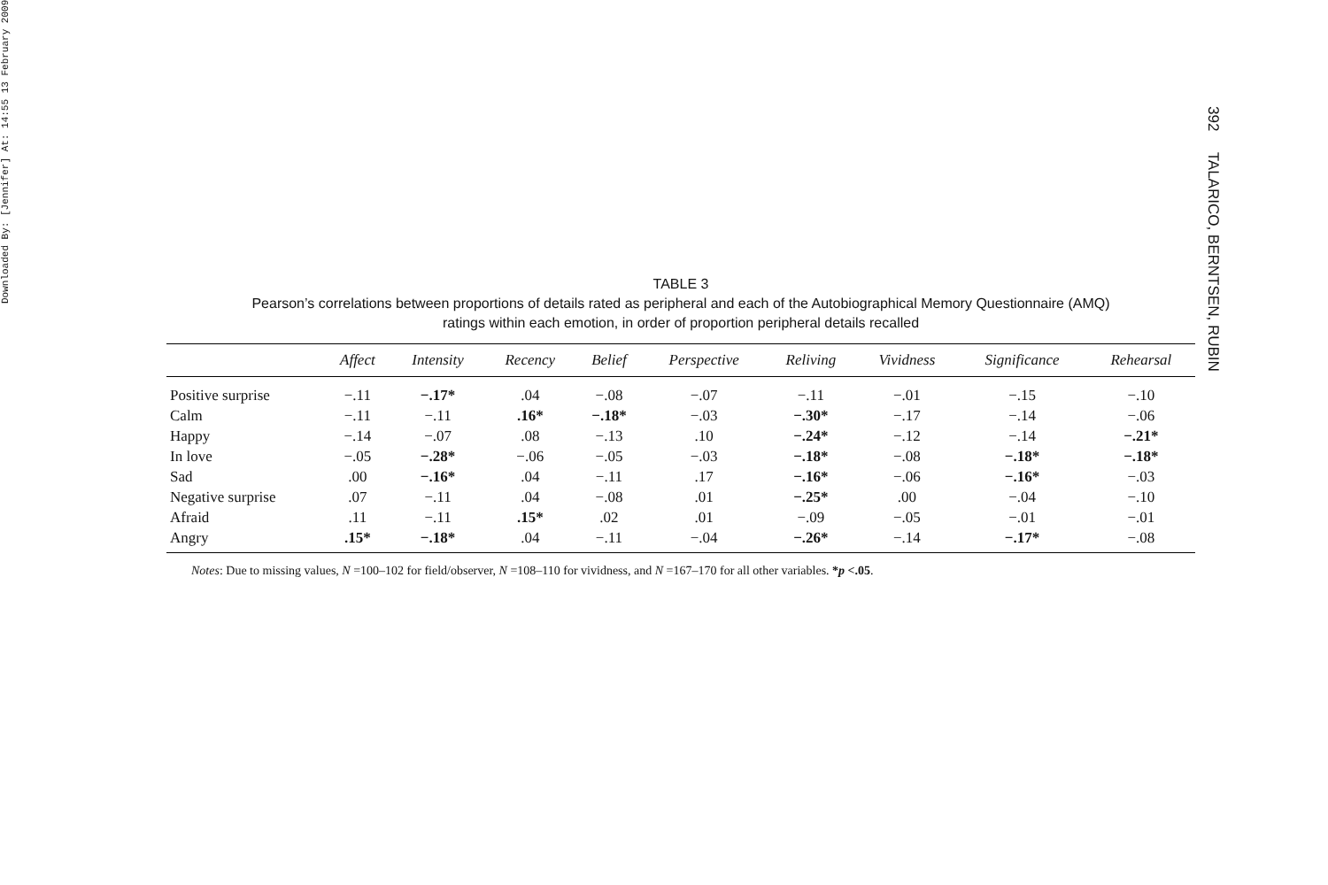Downloaded By: [Jennifer] At: 14:55 13 February 2009
392 TALARICO, BERNTSEN, RUBIN
TABLE 3
Pearson’s correlations between proportions of details rated as peripheral and each of the Autobiographical Memory Questionnaire (AMQ)
ratings within each emotion, in order of proportion peripheral details recalled
| | Affect | Intensity | Recency | Belief | Perspective | Reliving | Vividness | Significance | Rehearsal |
| --- | --- | --- | --- | --- | --- | --- | --- | --- | --- |
| Positive surprise | −.11 | −.17* | .04 | −.08 | −.07 | −.11 | −.01 | −.15 | −.10 |
| Calm | −.11 | −.11 | .16* | −.18* | −.03 | −.30* | −.17 | −.14 | −.06 |
| Happy | −.14 | −.07 | .08 | −.13 | .10 | −.24* | −.12 | −.14 | −.21* |
| In love | −.05 | −.28* | −.06 | −.05 | −.03 | −.18* | −.08 | −.18* | −.18* |
| Sad | .00 | −.16* | .04 | −.11 | .17 | −.16* | −.06 | −.16* | −.03 |
| Negative surprise | .07 | −.11 | .04 | −.08 | .01 | −.25* | .00 | −.04 | −.10 |
| Afraid | .11 | −.11 | .15* | .02 | .01 | −.09 | −.05 | −.01 | −.01 |
| Angry | .15* | −.18* | .04 | −.11 | −.04 | −.26* | −.14 | −.17* | −.08 |
Notes: Due to missing values, N =100–102 for field/observer, N =108–110 for vividness, and N =167–170 for all other variables. *p <.05.